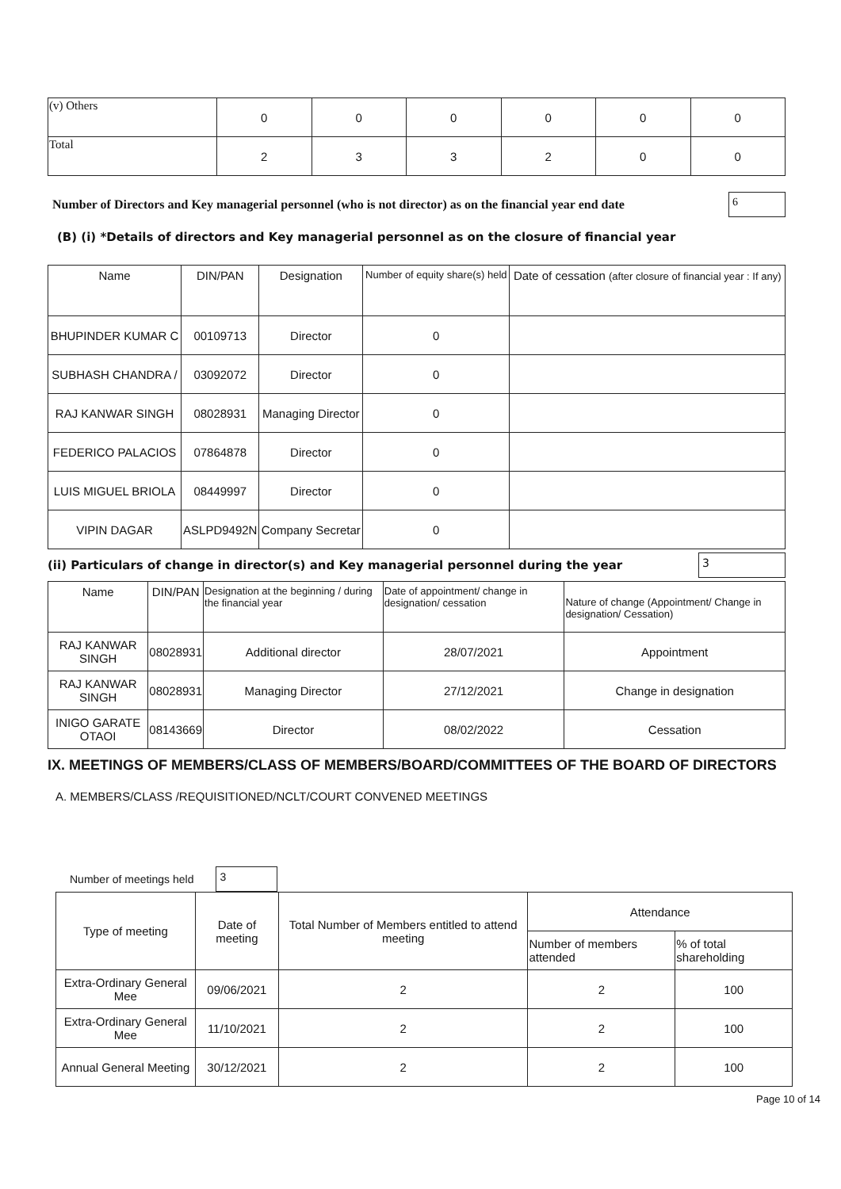| (v) Others | 0 | 0 | 0 | 0 | 0 | 0 |
| Total | 2 | 3 | 3 | 2 | 0 | 0 |
Number of Directors and Key managerial personnel (who is not director) as on the financial year end date
6
(B) (i) *Details of directors and Key managerial personnel as on the closure of financial year
| Name | DIN/PAN | Designation | Number of equity share(s) held | Date of cessation (after closure of financial year : If any) |
| --- | --- | --- | --- | --- |
| BHUPINDER KUMAR C | 00109713 | Director | 0 | |
| SUBHASH CHANDRA / | 03092072 | Director | 0 | |
| RAJ KANWAR SINGH | 08028931 | Managing Director | 0 | |
| FEDERICO PALACIOS | 07864878 | Director | 0 | |
| LUIS MIGUEL BRIOLA | 08449997 | Director | 0 | |
| VIPIN DAGAR | ASLPD9492N | Company Secretar | 0 | |
(ii) Particulars of change in director(s) and Key managerial personnel during the year
3
| Name | DIN/PAN | Designation at the beginning / during the financial year | Date of appointment/ change in designation/ cessation | Nature of change (Appointment/ Change in designation/ Cessation) |
| --- | --- | --- | --- | --- |
| RAJ KANWAR SINGH | 08028931 | Additional director | 28/07/2021 | Appointment |
| RAJ KANWAR SINGH | 08028931 | Managing Director | 27/12/2021 | Change in designation |
| INIGO GARATE OTAOI | 08143669 | Director | 08/02/2022 | Cessation |
IX. MEETINGS OF MEMBERS/CLASS OF MEMBERS/BOARD/COMMITTEES OF THE BOARD OF DIRECTORS
A. MEMBERS/CLASS /REQUISITIONED/NCLT/COURT CONVENED MEETINGS
Number of meetings held
3
| Type of meeting | Date of meeting | Total Number of Members entitled to attend meeting | Attendance | |
| | | | Number of members attended | % of total shareholding |
| Extra-Ordinary General Mee | 09/06/2021 | 2 | 2 | 100 |
| Extra-Ordinary General Mee | 11/10/2021 | 2 | 2 | 100 |
| Annual General Meeting | 30/12/2021 | 2 | 2 | 100 |
Page 10 of 14